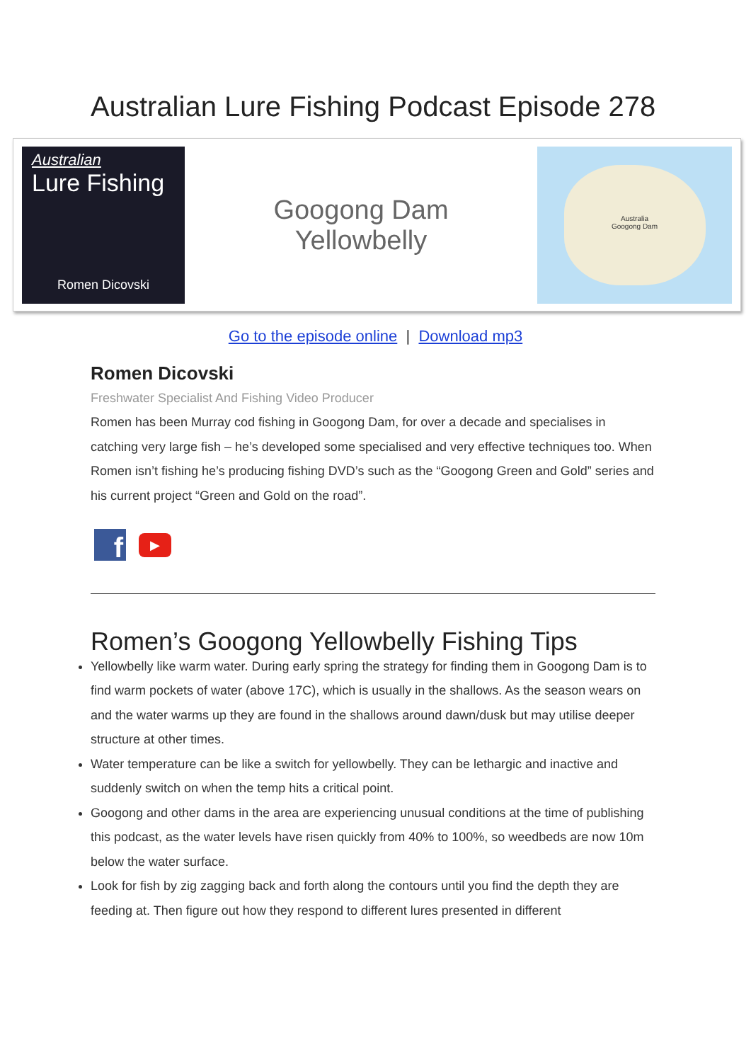Australian Lure Fishing Podcast Episode 278
Australian
Lure Fishing
Romen Dicovski
Googong Dam
Yellowbelly
Australia
Googong Dam
Go to the episode online | Download mp3
Romen Dicovski
Freshwater Specialist And Fishing Video Producer
Romen has been Murray cod fishing in Googong Dam, for over a decade and specialises in catching very large fish – he’s developed some specialised and very effective techniques too. When Romen isn’t fishing he’s producing fishing DVD’s such as the “Googong Green and Gold” series and his current project “Green and Gold on the road”.
f
▶
Romen’s Googong Yellowbelly Fishing Tips
Yellowbelly like warm water. During early spring the strategy for finding them in Googong Dam is to find warm pockets of water (above 17C), which is usually in the shallows. As the season wears on and the water warms up they are found in the shallows around dawn/dusk but may utilise deeper structure at other times.
Water temperature can be like a switch for yellowbelly. They can be lethargic and inactive and suddenly switch on when the temp hits a critical point.
Googong and other dams in the area are experiencing unusual conditions at the time of publishing this podcast, as the water levels have risen quickly from 40% to 100%, so weedbeds are now 10m below the water surface.
Look for fish by zig zagging back and forth along the contours until you find the depth they are feeding at. Then figure out how they respond to different lures presented in different